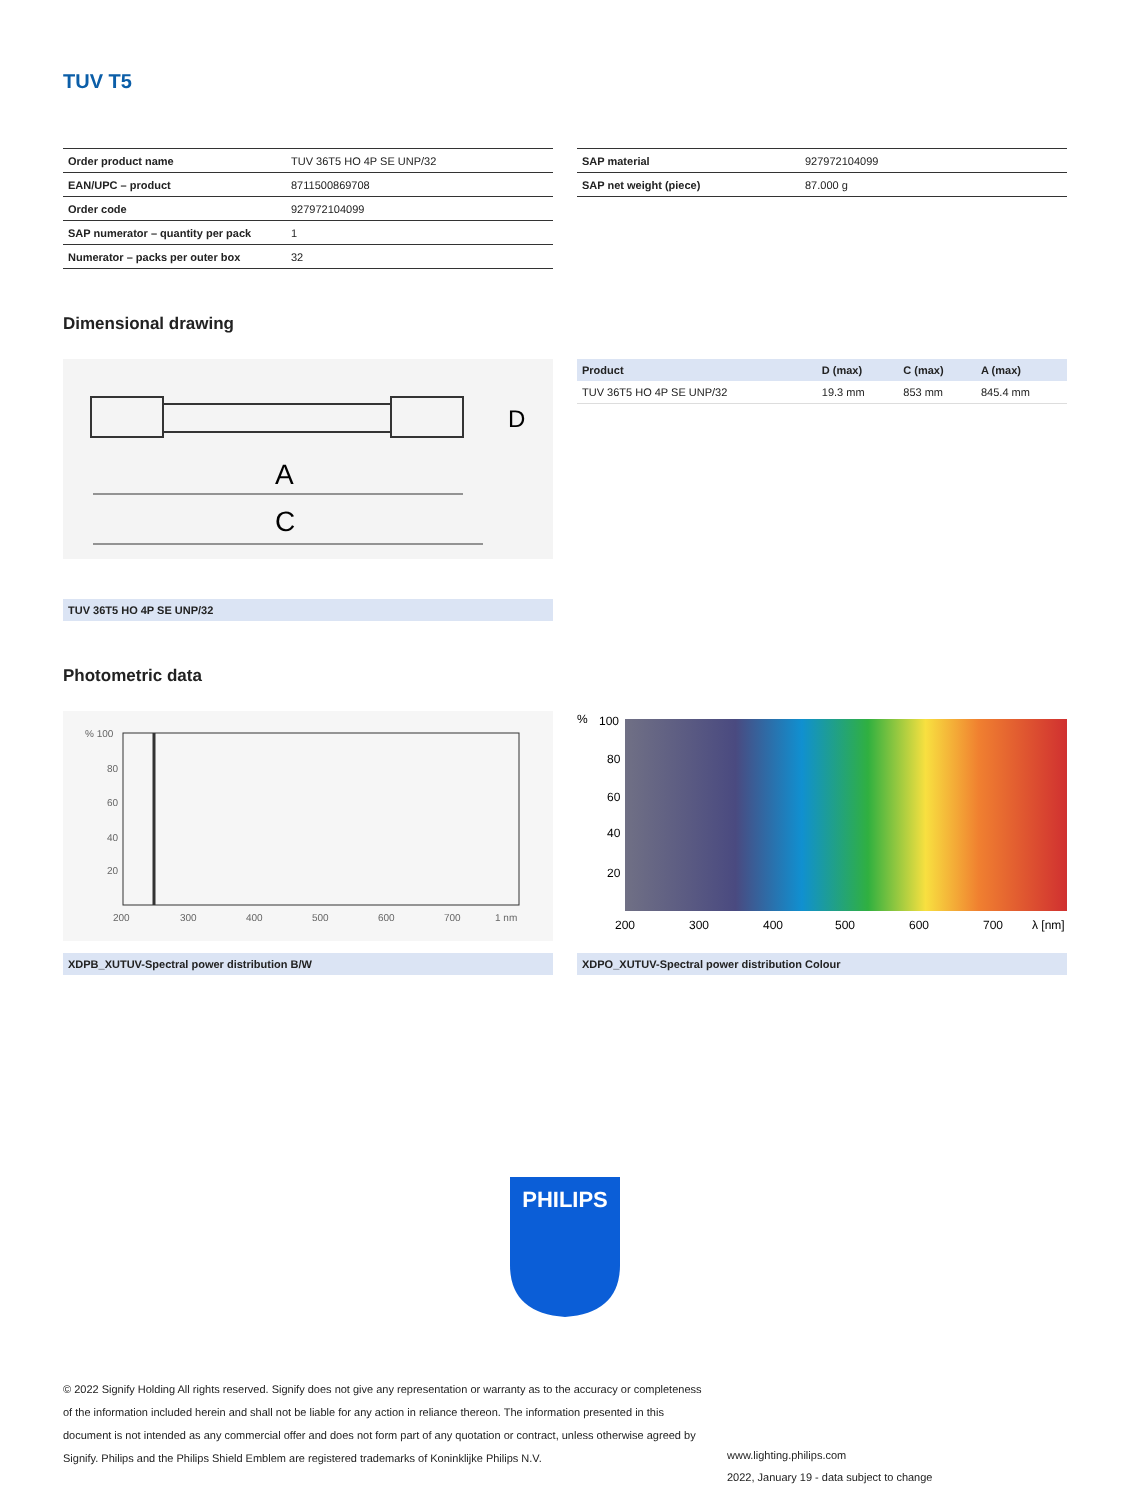TUV T5
| Order product name | TUV 36T5 HO 4P SE UNP/32 |
| EAN/UPC – product | 8711500869708 |
| Order code | 927972104099 |
| SAP numerator – quantity per pack | 1 |
| Numerator – packs per outer box | 32 |
| SAP material | 927972104099 |
| SAP net weight (piece) | 87.000 g |
Dimensional drawing
A
C
D
TUV 36T5 HO 4P SE UNP/32
| Product | D (max) | C (max) | A (max) |
| --- | --- | --- | --- |
| TUV 36T5 HO 4P SE UNP/32 | 19.3 mm | 853 mm | 845.4 mm |
Photometric data
% 100
80
60
40
20
200
300
400
500
600
700
1 nm
XDPB_XUTUV-Spectral power distribution B/W
%
100
80
60
40
20
200
300
400
500
600
700
λ [nm]
XDPO_XUTUV-Spectral power distribution Colour
PHILIPS
© 2022 Signify Holding All rights reserved. Signify does not give any representation or warranty as to the accuracy or completeness of the information included herein and shall not be liable for any action in reliance thereon. The information presented in this document is not intended as any commercial offer and does not form part of any quotation or contract, unless otherwise agreed by Signify. Philips and the Philips Shield Emblem are registered trademarks of Koninklijke Philips N.V.
www.lighting.philips.com
2022, January 19 - data subject to change